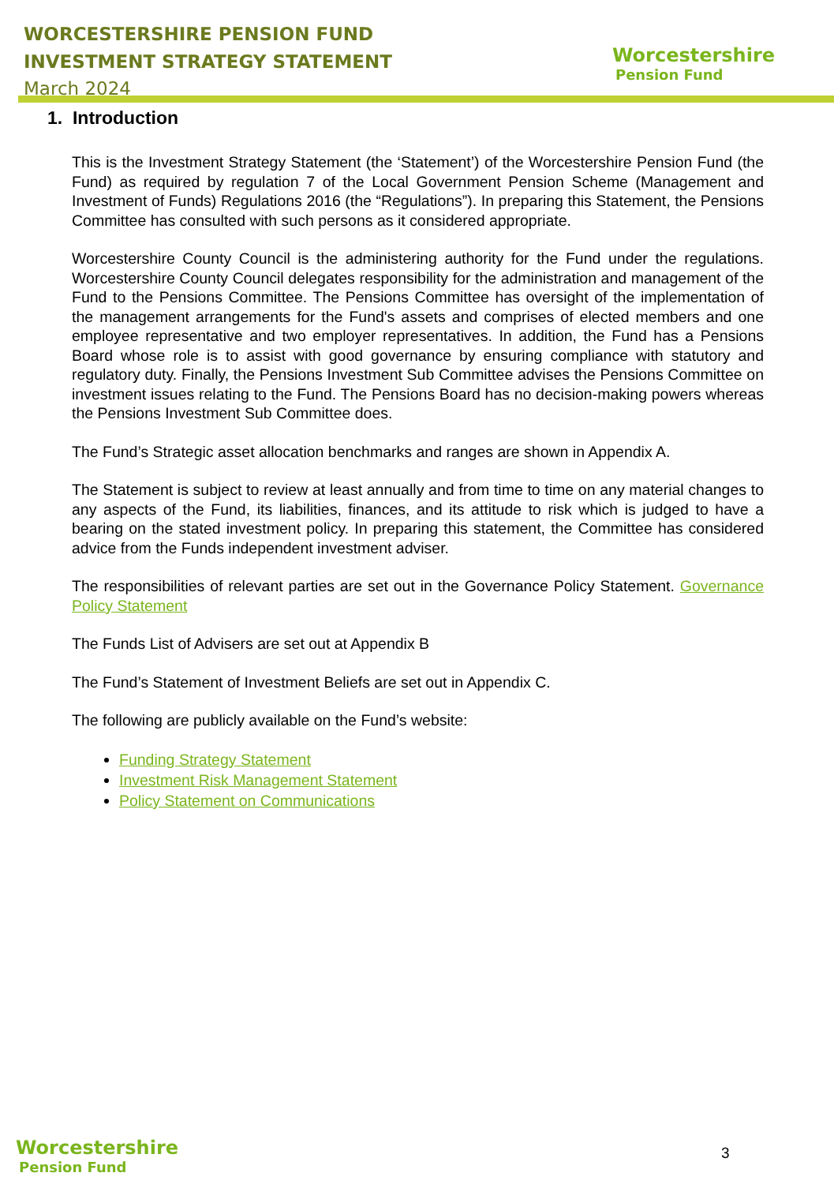WORCESTERSHIRE PENSION FUND
INVESTMENT STRATEGY STATEMENT
March 2024
Worcestershire
Pension Fund
1. Introduction
This is the Investment Strategy Statement (the ‘Statement’) of the Worcestershire Pension Fund (the Fund) as required by regulation 7 of the Local Government Pension Scheme (Management and Investment of Funds) Regulations 2016 (the “Regulations”). In preparing this Statement, the Pensions Committee has consulted with such persons as it considered appropriate.
Worcestershire County Council is the administering authority for the Fund under the regulations. Worcestershire County Council delegates responsibility for the administration and management of the Fund to the Pensions Committee. The Pensions Committee has oversight of the implementation of the management arrangements for the Fund's assets and comprises of elected members and one employee representative and two employer representatives. In addition, the Fund has a Pensions Board whose role is to assist with good governance by ensuring compliance with statutory and regulatory duty. Finally, the Pensions Investment Sub Committee advises the Pensions Committee on investment issues relating to the Fund. The Pensions Board has no decision-making powers whereas the Pensions Investment Sub Committee does.
The Fund’s Strategic asset allocation benchmarks and ranges are shown in Appendix A.
The Statement is subject to review at least annually and from time to time on any material changes to any aspects of the Fund, its liabilities, finances, and its attitude to risk which is judged to have a bearing on the stated investment policy. In preparing this statement, the Committee has considered advice from the Funds independent investment adviser.
The responsibilities of relevant parties are set out in the Governance Policy Statement. Governance Policy Statement
The Funds List of Advisers are set out at Appendix B
The Fund’s Statement of Investment Beliefs are set out in Appendix C.
The following are publicly available on the Fund’s website:
Funding Strategy Statement
Investment Risk Management Statement
Policy Statement on Communications
Worcestershire
Pension Fund
3